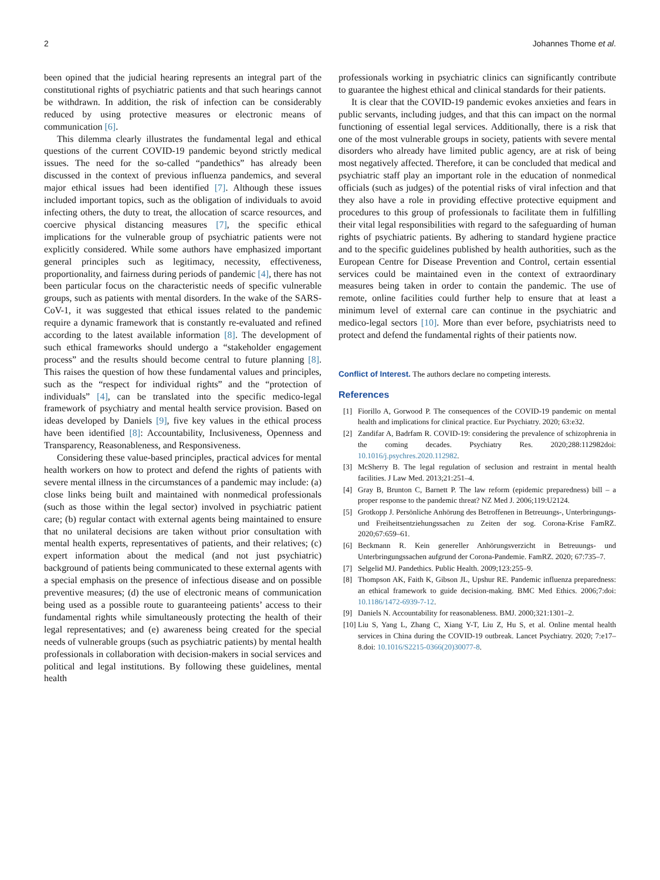2 Johannes Thome et al.
been opined that the judicial hearing represents an integral part of the constitutional rights of psychiatric patients and that such hearings cannot be withdrawn. In addition, the risk of infection can be considerably reduced by using protective measures or electronic means of communication [6].
This dilemma clearly illustrates the fundamental legal and ethical questions of the current COVID-19 pandemic beyond strictly medical issues. The need for the so-called “pandethics” has already been discussed in the context of previous influenza pandemics, and several major ethical issues had been identified [7]. Although these issues included important topics, such as the obligation of individuals to avoid infecting others, the duty to treat, the allocation of scarce resources, and coercive physical distancing measures [7], the specific ethical implications for the vulnerable group of psychiatric patients were not explicitly considered. While some authors have emphasized important general principles such as legitimacy, necessity, effectiveness, proportionality, and fairness during periods of pandemic [4], there has not been particular focus on the characteristic needs of specific vulnerable groups, such as patients with mental disorders. In the wake of the SARS-CoV-1, it was suggested that ethical issues related to the pandemic require a dynamic framework that is constantly re-evaluated and refined according to the latest available information [8]. The development of such ethical frameworks should undergo a “stakeholder engagement process” and the results should become central to future planning [8]. This raises the question of how these fundamental values and principles, such as the “respect for individual rights” and the “protection of individuals” [4], can be translated into the specific medico-legal framework of psychiatry and mental health service provision. Based on ideas developed by Daniels [9], five key values in the ethical process have been identified [8]: Accountability, Inclusiveness, Openness and Transparency, Reasonableness, and Responsiveness.
Considering these value-based principles, practical advices for mental health workers on how to protect and defend the rights of patients with severe mental illness in the circumstances of a pandemic may include: (a) close links being built and maintained with nonmedical professionals (such as those within the legal sector) involved in psychiatric patient care; (b) regular contact with external agents being maintained to ensure that no unilateral decisions are taken without prior consultation with mental health experts, representatives of patients, and their relatives; (c) expert information about the medical (and not just psychiatric) background of patients being communicated to these external agents with a special emphasis on the presence of infectious disease and on possible preventive measures; (d) the use of electronic means of communication being used as a possible route to guaranteeing patients’ access to their fundamental rights while simultaneously protecting the health of their legal representatives; and (e) awareness being created for the special needs of vulnerable groups (such as psychiatric patients) by mental health professionals in collaboration with decision-makers in social services and political and legal institutions. By following these guidelines, mental health
professionals working in psychiatric clinics can significantly contribute to guarantee the highest ethical and clinical standards for their patients.
It is clear that the COVID-19 pandemic evokes anxieties and fears in public servants, including judges, and that this can impact on the normal functioning of essential legal services. Additionally, there is a risk that one of the most vulnerable groups in society, patients with severe mental disorders who already have limited public agency, are at risk of being most negatively affected. Therefore, it can be concluded that medical and psychiatric staff play an important role in the education of nonmedical officials (such as judges) of the potential risks of viral infection and that they also have a role in providing effective protective equipment and procedures to this group of professionals to facilitate them in fulfilling their vital legal responsibilities with regard to the safeguarding of human rights of psychiatric patients. By adhering to standard hygiene practice and to the specific guidelines published by health authorities, such as the European Centre for Disease Prevention and Control, certain essential services could be maintained even in the context of extraordinary measures being taken in order to contain the pandemic. The use of remote, online facilities could further help to ensure that at least a minimum level of external care can continue in the psychiatric and medico-legal sectors [10]. More than ever before, psychiatrists need to protect and defend the fundamental rights of their patients now.
Conflict of Interest. The authors declare no competing interests.
References
[1] Fiorillo A, Gorwood P. The consequences of the COVID-19 pandemic on mental health and implications for clinical practice. Eur Psychiatry. 2020; 63:e32.
[2] Zandifar A, Badrfam R. COVID-19: considering the prevalence of schizophrenia in the coming decades. Psychiatry Res. 2020;288:112982doi: 10.1016/j.psychres.2020.112982.
[3] McSherry B. The legal regulation of seclusion and restraint in mental health facilities. J Law Med. 2013;21:251–4.
[4] Gray B, Brunton C, Barnett P. The law reform (epidemic preparedness) bill – a proper response to the pandemic threat? NZ Med J. 2006;119:U2124.
[5] Grotkopp J. Persönliche Anhörung des Betroffenen in Betreuungs-, Unterbringungs- und Freiheitsentziehungssachen zu Zeiten der sog. Corona-Krise FamRZ. 2020;67:659–61.
[6] Beckmann R. Kein genereller Anhörungsverzicht in Betreuungs- und Unterbringungssachen aufgrund der Corona-Pandemie. FamRZ. 2020; 67:735–7.
[7] Selgelid MJ. Pandethics. Public Health. 2009;123:255–9.
[8] Thompson AK, Faith K, Gibson JL, Upshur RE. Pandemic influenza preparedness: an ethical framework to guide decision-making. BMC Med Ethics. 2006;7:doi: 10.1186/1472-6939-7-12.
[9] Daniels N. Accountability for reasonableness. BMJ. 2000;321:1301–2.
[10] Liu S, Yang L, Zhang C, Xiang Y-T, Liu Z, Hu S, et al. Online mental health services in China during the COVID-19 outbreak. Lancet Psychiatry. 2020; 7:e17–8.doi: 10.1016/S2215-0366(20)30077-8.